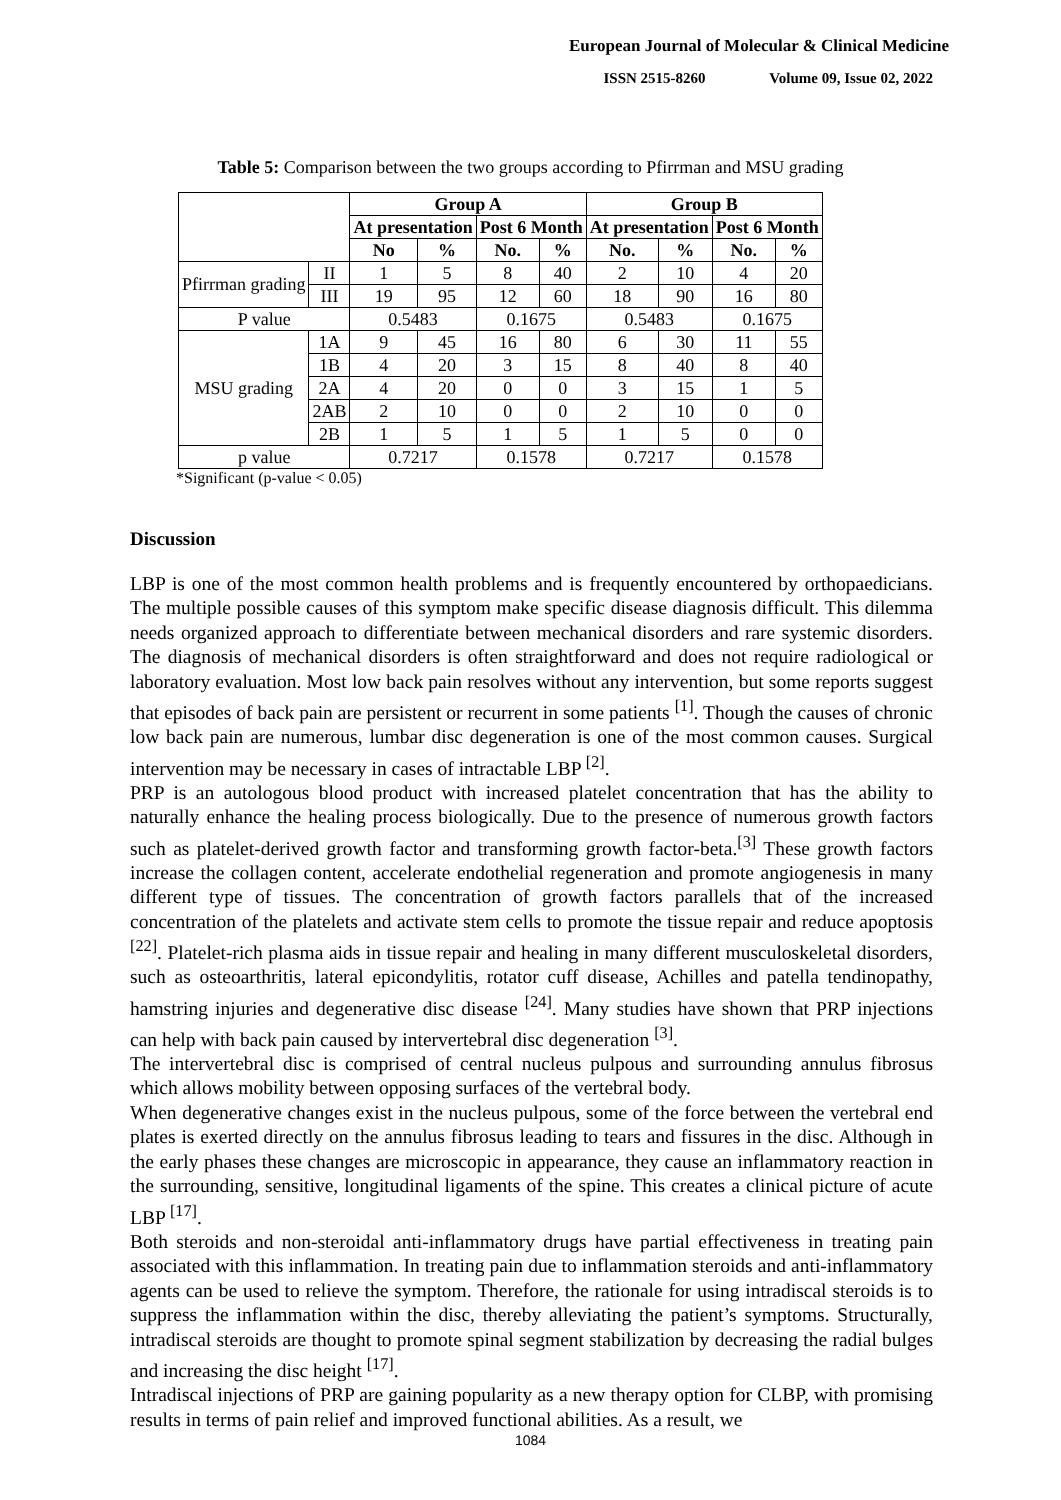European Journal of Molecular & Clinical Medicine
ISSN 2515-8260 Volume 09, Issue 02, 2022
Table 5: Comparison between the two groups according to Pfirrman and MSU grading
| | | Group A | | | | Group B | | | |
| --- | --- | --- | --- | --- | --- | --- | --- | --- | --- |
| | | At presentation | | Post 6 Month | | At presentation | | Post 6 Month | |
| | | No | % | No. | % | No. | % | No. | % |
| Pfirrman grading | II | 1 | 5 | 8 | 40 | 2 | 10 | 4 | 20 |
| | III | 19 | 95 | 12 | 60 | 18 | 90 | 16 | 80 |
| P value | | 0.5483 | | 0.1675 | | 0.5483 | | 0.1675 | |
| MSU grading | 1A | 9 | 45 | 16 | 80 | 6 | 30 | 11 | 55 |
| | 1B | 4 | 20 | 3 | 15 | 8 | 40 | 8 | 40 |
| | 2A | 4 | 20 | 0 | 0 | 3 | 15 | 1 | 5 |
| | 2AB | 2 | 10 | 0 | 0 | 2 | 10 | 0 | 0 |
| | 2B | 1 | 5 | 1 | 5 | 1 | 5 | 0 | 0 |
| p value | | 0.7217 | | 0.1578 | | 0.7217 | | 0.1578 | |
*Significant (p-value < 0.05)
Discussion
LBP is one of the most common health problems and is frequently encountered by orthopaedicians. The multiple possible causes of this symptom make specific disease diagnosis difficult. This dilemma needs organized approach to differentiate between mechanical disorders and rare systemic disorders. The diagnosis of mechanical disorders is often straightforward and does not require radiological or laboratory evaluation. Most low back pain resolves without any intervention, but some reports suggest that episodes of back pain are persistent or recurrent in some patients <sup>[1]</sup>. Though the causes of chronic low back pain are numerous, lumbar disc degeneration is one of the most common causes. Surgical intervention may be necessary in cases of intractable LBP <sup>[2]</sup>.
PRP is an autologous blood product with increased platelet concentration that has the ability to naturally enhance the healing process biologically. Due to the presence of numerous growth factors such as platelet-derived growth factor and transforming growth factor-beta.<sup>[3]</sup> These growth factors increase the collagen content, accelerate endothelial regeneration and promote angiogenesis in many different type of tissues. The concentration of growth factors parallels that of the increased concentration of the platelets and activate stem cells to promote the tissue repair and reduce apoptosis <sup>[22]</sup>. Platelet-rich plasma aids in tissue repair and healing in many different musculoskeletal disorders, such as osteoarthritis, lateral epicondylitis, rotator cuff disease, Achilles and patella tendinopathy, hamstring injuries and degenerative disc disease <sup>[24]</sup>. Many studies have shown that PRP injections can help with back pain caused by intervertebral disc degeneration <sup>[3]</sup>.
The intervertebral disc is comprised of central nucleus pulpous and surrounding annulus fibrosus which allows mobility between opposing surfaces of the vertebral body.
When degenerative changes exist in the nucleus pulpous, some of the force between the vertebral end plates is exerted directly on the annulus fibrosus leading to tears and fissures in the disc. Although in the early phases these changes are microscopic in appearance, they cause an inflammatory reaction in the surrounding, sensitive, longitudinal ligaments of the spine. This creates a clinical picture of acute LBP <sup>[17]</sup>.
Both steroids and non-steroidal anti-inflammatory drugs have partial effectiveness in treating pain associated with this inflammation. In treating pain due to inflammation steroids and anti-inflammatory agents can be used to relieve the symptom. Therefore, the rationale for using intradiscal steroids is to suppress the inflammation within the disc, thereby alleviating the patient’s symptoms. Structurally, intradiscal steroids are thought to promote spinal segment stabilization by decreasing the radial bulges and increasing the disc height <sup>[17]</sup>.
Intradiscal injections of PRP are gaining popularity as a new therapy option for CLBP, with promising results in terms of pain relief and improved functional abilities. As a result, we
1084